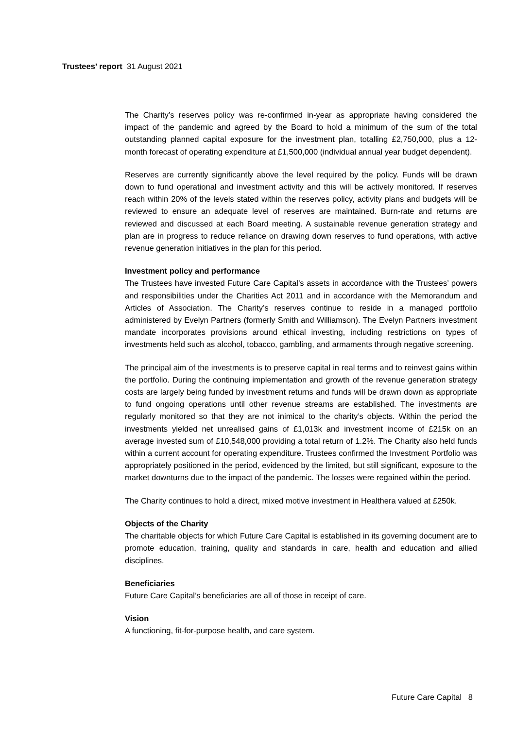Trustees’ report 31 August 2021
The Charity’s reserves policy was re-confirmed in-year as appropriate having considered the impact of the pandemic and agreed by the Board to hold a minimum of the sum of the total outstanding planned capital exposure for the investment plan, totalling £2,750,000, plus a 12-month forecast of operating expenditure at £1,500,000 (individual annual year budget dependent).
Reserves are currently significantly above the level required by the policy. Funds will be drawn down to fund operational and investment activity and this will be actively monitored. If reserves reach within 20% of the levels stated within the reserves policy, activity plans and budgets will be reviewed to ensure an adequate level of reserves are maintained. Burn-rate and returns are reviewed and discussed at each Board meeting. A sustainable revenue generation strategy and plan are in progress to reduce reliance on drawing down reserves to fund operations, with active revenue generation initiatives in the plan for this period.
Investment policy and performance
The Trustees have invested Future Care Capital’s assets in accordance with the Trustees’ powers and responsibilities under the Charities Act 2011 and in accordance with the Memorandum and Articles of Association. The Charity’s reserves continue to reside in a managed portfolio administered by Evelyn Partners (formerly Smith and Williamson). The Evelyn Partners investment mandate incorporates provisions around ethical investing, including restrictions on types of investments held such as alcohol, tobacco, gambling, and armaments through negative screening.
The principal aim of the investments is to preserve capital in real terms and to reinvest gains within the portfolio. During the continuing implementation and growth of the revenue generation strategy costs are largely being funded by investment returns and funds will be drawn down as appropriate to fund ongoing operations until other revenue streams are established. The investments are regularly monitored so that they are not inimical to the charity’s objects. Within the period the investments yielded net unrealised gains of £1,013k and investment income of £215k on an average invested sum of £10,548,000 providing a total return of 1.2%. The Charity also held funds within a current account for operating expenditure. Trustees confirmed the Investment Portfolio was appropriately positioned in the period, evidenced by the limited, but still significant, exposure to the market downturns due to the impact of the pandemic. The losses were regained within the period.
The Charity continues to hold a direct, mixed motive investment in Healthera valued at £250k.
Objects of the Charity
The charitable objects for which Future Care Capital is established in its governing document are to promote education, training, quality and standards in care, health and education and allied disciplines.
Beneficiaries
Future Care Capital’s beneficiaries are all of those in receipt of care.
Vision
A functioning, fit-for-purpose health, and care system.
Future Care Capital 8